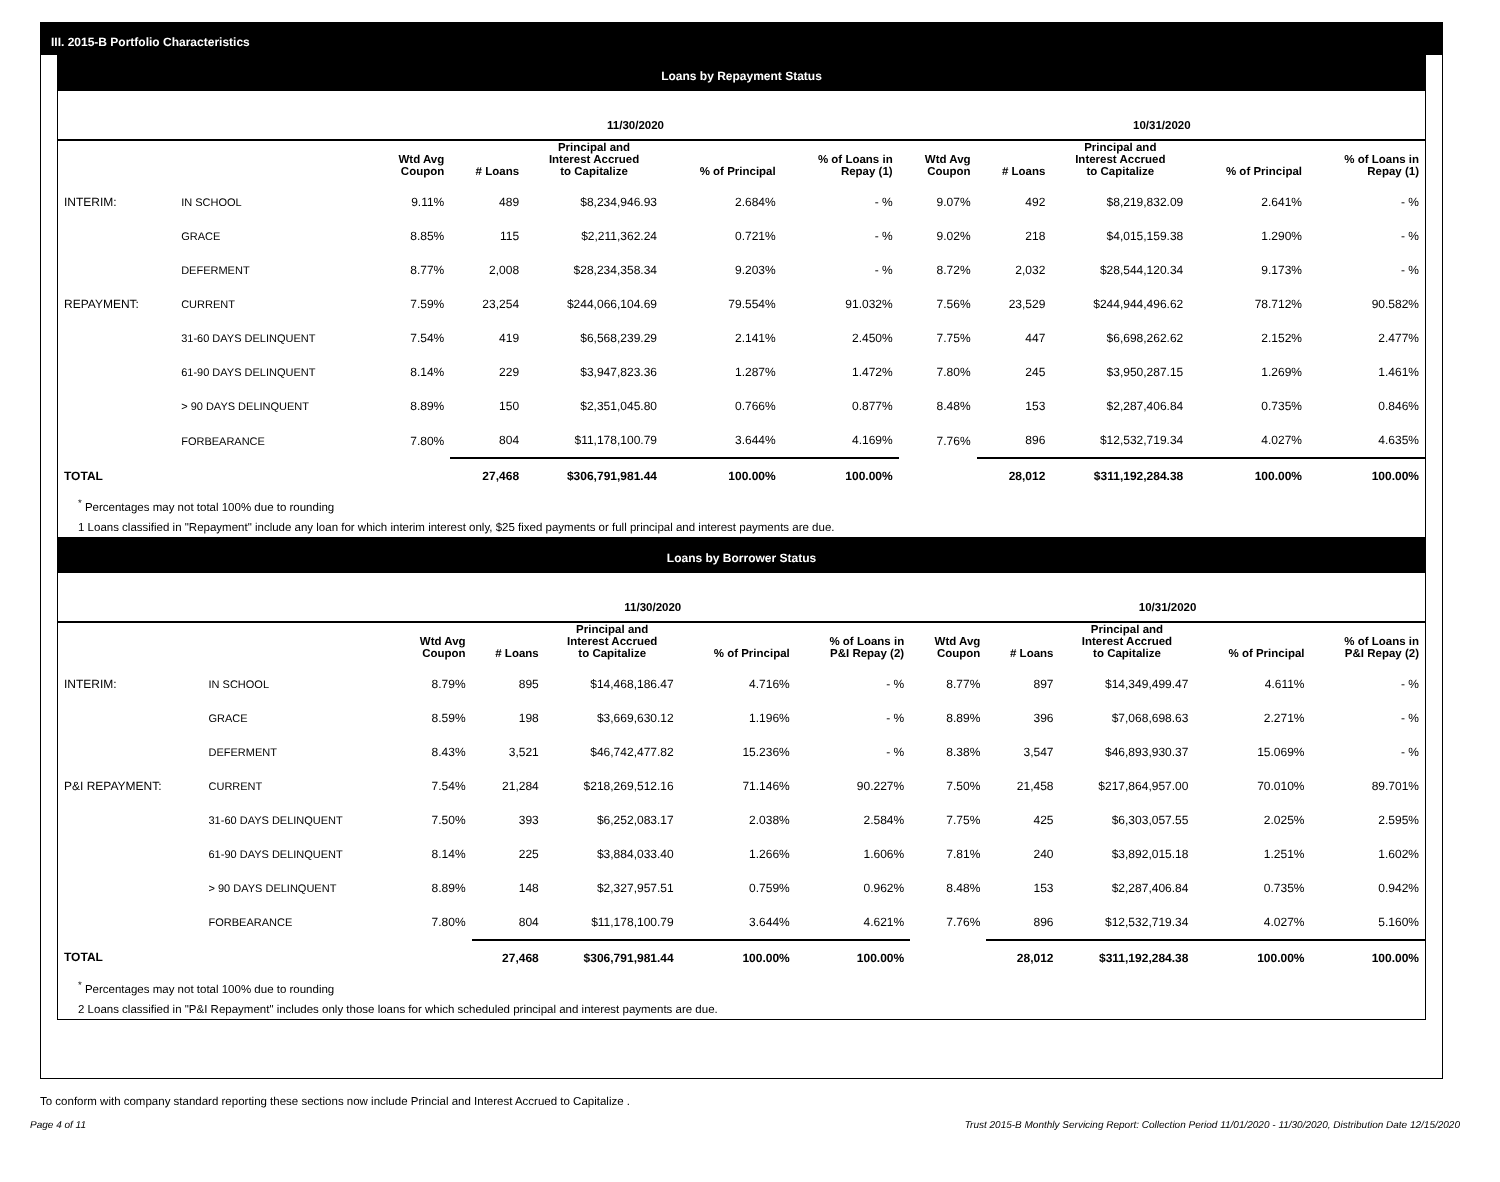III. 2015-B Portfolio Characteristics
Loans by Repayment Status
| | | 11/30/2020 | | | | | 10/31/2020 | | | | |
| --- | --- | --- | --- | --- | --- | --- | --- | --- | --- | --- | --- |
| | | Wtd Avg Coupon | # Loans | Principal and Interest Accrued to Capitalize | % of Principal | % of Loans in Repay (1) | Wtd Avg Coupon | # Loans | Principal and Interest Accrued to Capitalize | % of Principal | % of Loans in Repay (1) |
| INTERIM: | IN SCHOOL | 9.11% | 489 | $8,234,946.93 | 2.684% | - % | 9.07% | 492 | $8,219,832.09 | 2.641% | - % |
| | GRACE | 8.85% | 115 | $2,211,362.24 | 0.721% | - % | 9.02% | 218 | $4,015,159.38 | 1.290% | - % |
| | DEFERMENT | 8.77% | 2,008 | $28,234,358.34 | 9.203% | - % | 8.72% | 2,032 | $28,544,120.34 | 9.173% | - % |
| REPAYMENT: | CURRENT | 7.59% | 23,254 | $244,066,104.69 | 79.554% | 91.032% | 7.56% | 23,529 | $244,944,496.62 | 78.712% | 90.582% |
| | 31-60 DAYS DELINQUENT | 7.54% | 419 | $6,568,239.29 | 2.141% | 2.450% | 7.75% | 447 | $6,698,262.62 | 2.152% | 2.477% |
| | 61-90 DAYS DELINQUENT | 8.14% | 229 | $3,947,823.36 | 1.287% | 1.472% | 7.80% | 245 | $3,950,287.15 | 1.269% | 1.461% |
| | > 90 DAYS DELINQUENT | 8.89% | 150 | $2,351,045.80 | 0.766% | 0.877% | 8.48% | 153 | $2,287,406.84 | 0.735% | 0.846% |
| | FORBEARANCE | 7.80% | 804 | $11,178,100.79 | 3.644% | 4.169% | 7.76% | 896 | $12,532,719.34 | 4.027% | 4.635% |
| TOTAL | | | 27,468 | $306,791,981.44 | 100.00% | 100.00% | | 28,012 | $311,192,284.38 | 100.00% | 100.00% |
<sup>*</sup> Percentages may not total 100% due to rounding
1 Loans classified in "Repayment" include any loan for which interim interest only, $25 fixed payments or full principal and interest payments are due.
Loans by Borrower Status
| | | 11/30/2020 | | | | | 10/31/2020 | | | | |
| --- | --- | --- | --- | --- | --- | --- | --- | --- | --- | --- | --- |
| | | Wtd Avg Coupon | # Loans | Principal and Interest Accrued to Capitalize | % of Principal | % of Loans in P&I Repay (2) | Wtd Avg Coupon | # Loans | Principal and Interest Accrued to Capitalize | % of Principal | % of Loans in P&I Repay (2) |
| INTERIM: | IN SCHOOL | 8.79% | 895 | $14,468,186.47 | 4.716% | - % | 8.77% | 897 | $14,349,499.47 | 4.611% | - % |
| | GRACE | 8.59% | 198 | $3,669,630.12 | 1.196% | - % | 8.89% | 396 | $7,068,698.63 | 2.271% | - % |
| | DEFERMENT | 8.43% | 3,521 | $46,742,477.82 | 15.236% | - % | 8.38% | 3,547 | $46,893,930.37 | 15.069% | - % |
| P&I REPAYMENT: | CURRENT | 7.54% | 21,284 | $218,269,512.16 | 71.146% | 90.227% | 7.50% | 21,458 | $217,864,957.00 | 70.010% | 89.701% |
| | 31-60 DAYS DELINQUENT | 7.50% | 393 | $6,252,083.17 | 2.038% | 2.584% | 7.75% | 425 | $6,303,057.55 | 2.025% | 2.595% |
| | 61-90 DAYS DELINQUENT | 8.14% | 225 | $3,884,033.40 | 1.266% | 1.606% | 7.81% | 240 | $3,892,015.18 | 1.251% | 1.602% |
| | > 90 DAYS DELINQUENT | 8.89% | 148 | $2,327,957.51 | 0.759% | 0.962% | 8.48% | 153 | $2,287,406.84 | 0.735% | 0.942% |
| | FORBEARANCE | 7.80% | 804 | $11,178,100.79 | 3.644% | 4.621% | 7.76% | 896 | $12,532,719.34 | 4.027% | 5.160% |
| TOTAL | | | 27,468 | $306,791,981.44 | 100.00% | 100.00% | | 28,012 | $311,192,284.38 | 100.00% | 100.00% |
<sup>*</sup> Percentages may not total 100% due to rounding
2 Loans classified in "P&I Repayment" includes only those loans for which scheduled principal and interest payments are due.
To conform with company standard reporting these sections now include Princial and Interest Accrued to Capitalize .
Page 4 of 11 Trust 2015-B Monthly Servicing Report: Collection Period 11/01/2020 - 11/30/2020, Distribution Date 12/15/2020